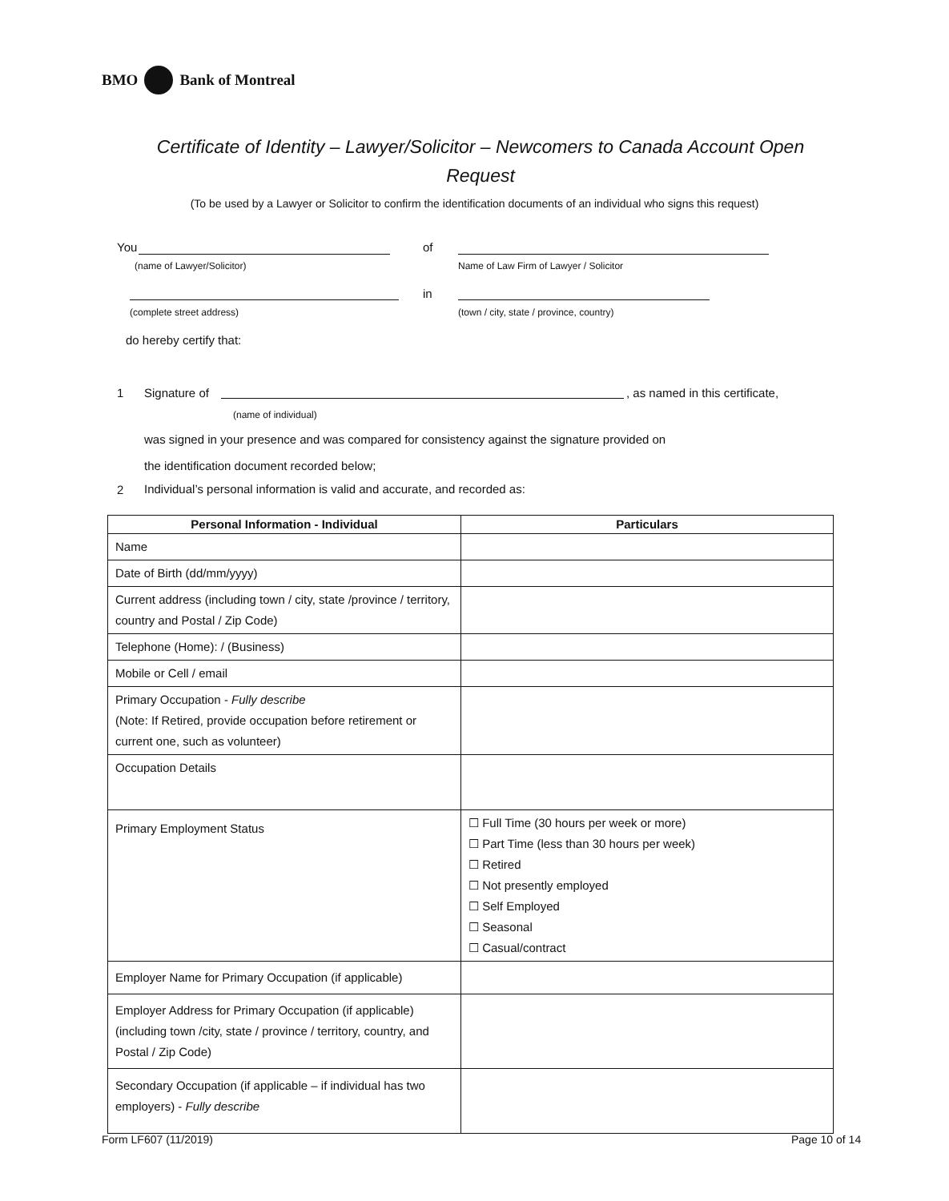BMO Bank of Montreal
Certificate of Identity – Lawyer/Solicitor – Newcomers to Canada Account Open Request
(To be used by a Lawyer or Solicitor to confirm the identification documents of an individual who signs this request)
You of
(name of Lawyer/Solicitor)
Name of Law Firm of Lawyer / Solicitor
in
(complete street address)
(town / city, state / province, country)
do hereby certify that:
1 Signature of
, as named in this certificate,
(name of individual)
was signed in your presence and was compared for consistency against the signature provided on
the identification document recorded below;
2
Individual’s personal information is valid and accurate, and recorded as:
| Personal Information - Individual | Particulars |
| --- | --- |
| Name | |
| Date of Birth (dd/mm/yyyy) | |
| Current address (including town / city, state /province / territory, country and Postal / Zip Code) | |
| Telephone (Home): / (Business) | |
| Mobile or Cell / email | |
| Primary Occupation - Fully describe (Note: If Retired, provide occupation before retirement or current one, such as volunteer) | |
| Occupation Details | |
| Primary Employment Status | ☐ Full Time (30 hours per week or more) ☐ Part Time (less than 30 hours per week) ☐ Retired ☐ Not presently employed ☐ Self Employed ☐ Seasonal ☐ Casual/contract |
| Employer Name for Primary Occupation (if applicable) | |
| Employer Address for Primary Occupation (if applicable) (including town /city, state / province / territory, country, and Postal / Zip Code) | |
| Secondary Occupation (if applicable – if individual has two employers) - Fully describe | |
Form LF607 (11/2019) Page 10 of 14